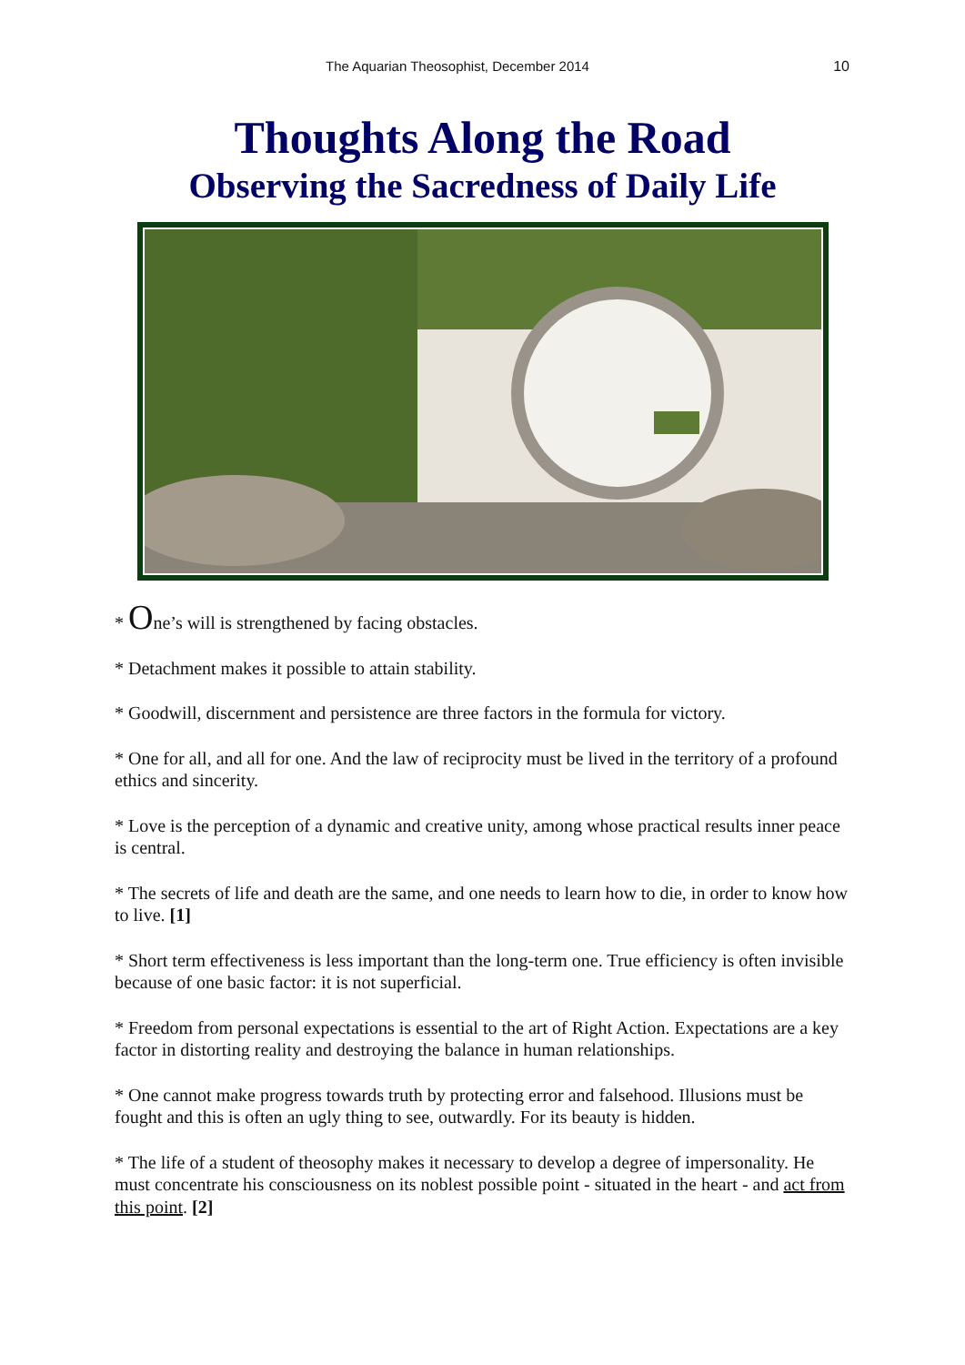The Aquarian Theosophist, December 2014 10
Thoughts Along the Road
Observing the Sacredness of Daily Life
* One’s will is strengthened by facing obstacles.
* Detachment makes it possible to attain stability.
* Goodwill, discernment and persistence are three factors in the formula for victory.
* One for all, and all for one. And the law of reciprocity must be lived in the territory of a profound ethics and sincerity.
* Love is the perception of a dynamic and creative unity, among whose practical results inner peace is central.
* The secrets of life and death are the same, and one needs to learn how to die, in order to know how to live. [1]
* Short term effectiveness is less important than the long-term one. True efficiency is often invisible because of one basic factor: it is not superficial.
* Freedom from personal expectations is essential to the art of Right Action. Expectations are a key factor in distorting reality and destroying the balance in human relationships.
* One cannot make progress towards truth by protecting error and falsehood. Illusions must be fought and this is often an ugly thing to see, outwardly. For its beauty is hidden.
* The life of a student of theosophy makes it necessary to develop a degree of impersonality. He must concentrate his consciousness on its noblest possible point - situated in the heart - and act from this point. [2]